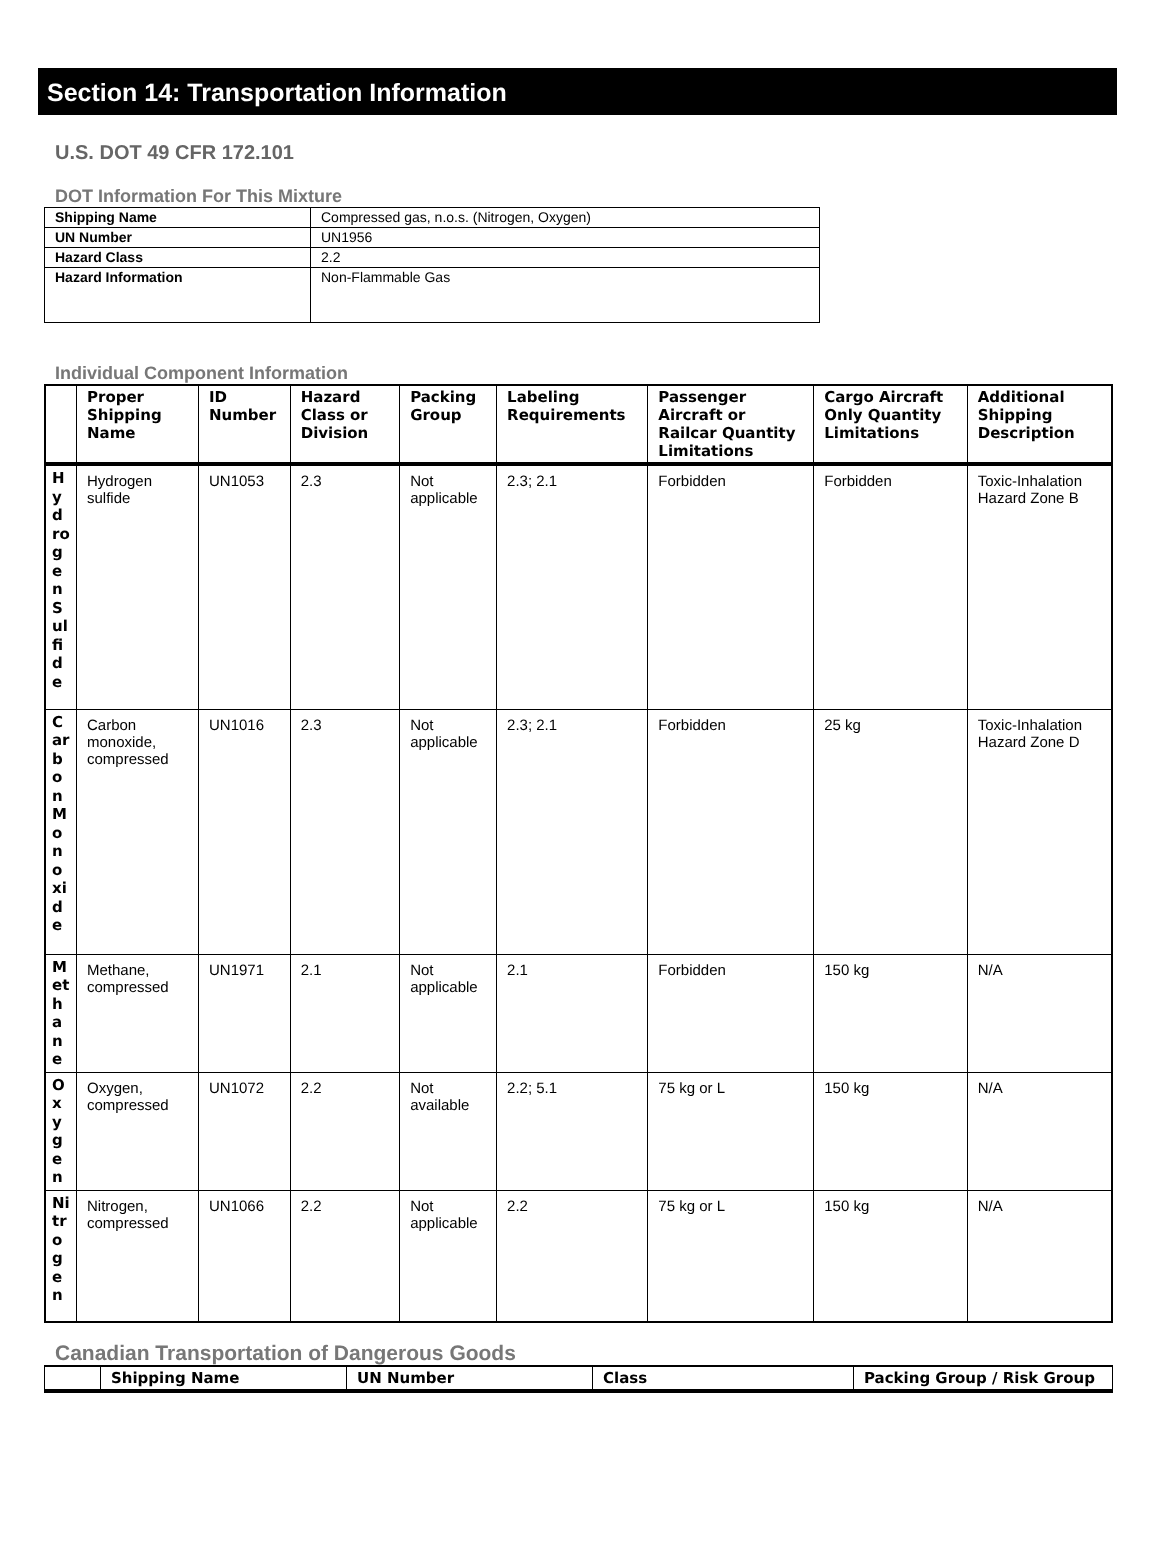Section 14: Transportation Information
U.S. DOT 49 CFR 172.101
DOT Information For This Mixture
| Shipping Name | Compressed gas, n.o.s. (Nitrogen, Oxygen) |
| UN Number | UN1956 |
| Hazard Class | 2.2 |
| Hazard Information | Non-Flammable Gas |
Individual Component Information
| | Proper Shipping Name | ID Number | Hazard Class or Division | Packing Group | Labeling Requirements | Passenger Aircraft or Railcar Quantity Limitations | Cargo Aircraft Only Quantity Limitations | Additional Shipping Description |
| --- | --- | --- | --- | --- | --- | --- | --- | --- |
| HydrogenSulfide | Hydrogen sulfide | UN1053 | 2.3 | Not applicable | 2.3; 2.1 | Forbidden | Forbidden | Toxic-Inhalation Hazard Zone B |
| CarbonMonoxide | Carbon monoxide, compressed | UN1016 | 2.3 | Not applicable | 2.3; 2.1 | Forbidden | 25 kg | Toxic-Inhalation Hazard Zone D |
| Methane | Methane, compressed | UN1971 | 2.1 | Not applicable | 2.1 | Forbidden | 150 kg | N/A |
| Oxygen | Oxygen, compressed | UN1072 | 2.2 | Not available | 2.2; 5.1 | 75 kg or L | 150 kg | N/A |
| Nitrogen | Nitrogen, compressed | UN1066 | 2.2 | Not applicable | 2.2 | 75 kg or L | 150 kg | N/A |
Canadian Transportation of Dangerous Goods
| | Shipping Name | UN Number | Class | Packing Group / Risk Group |
| --- | --- | --- | --- | --- |